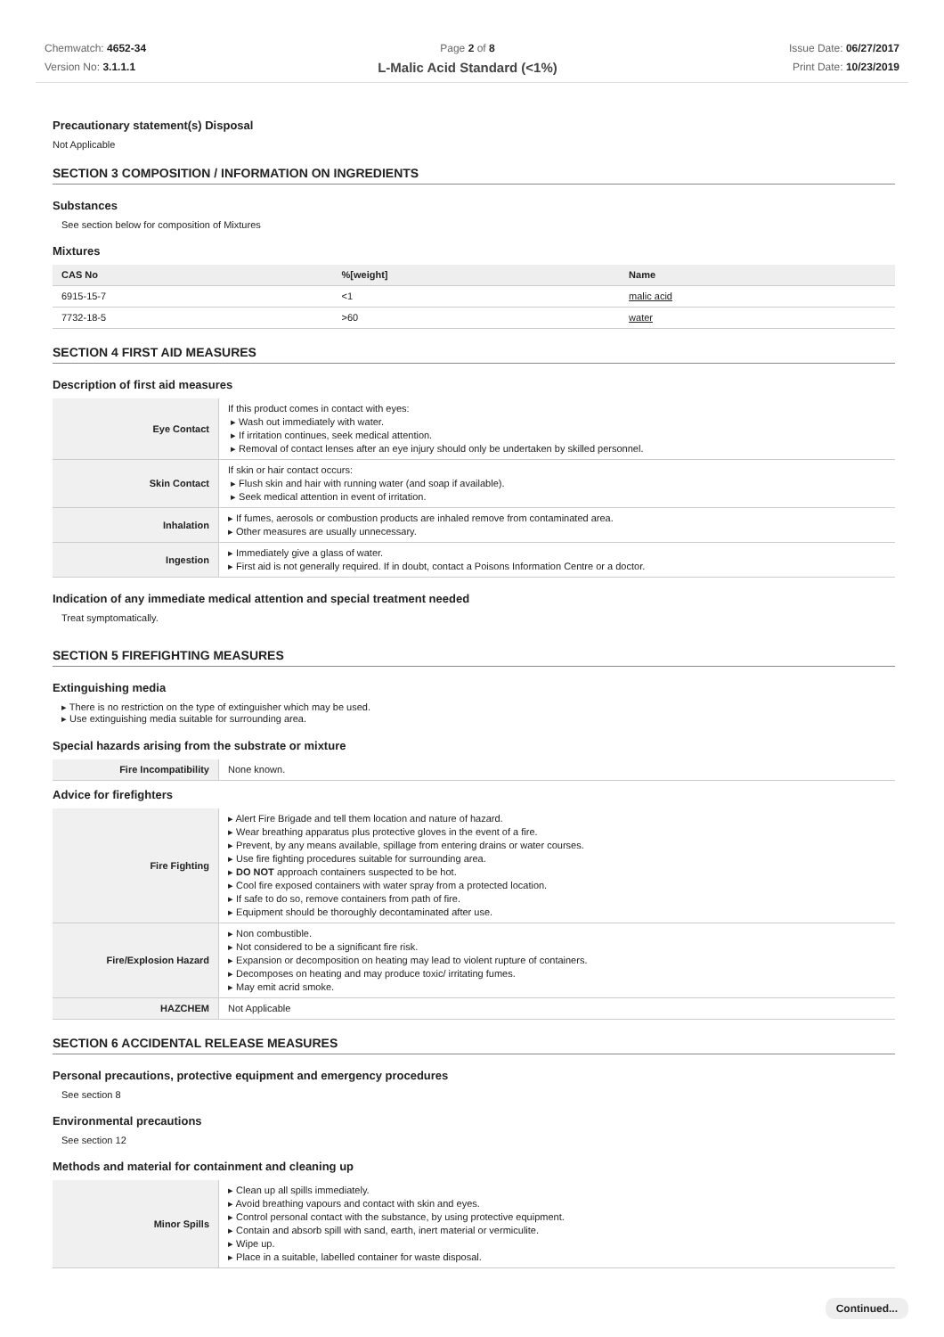Chemwatch: 4652-34
Version No: 3.1.1.1
Page 2 of 8
L-Malic Acid Standard (<1%)
Issue Date: 06/27/2017
Print Date: 10/23/2019
Precautionary statement(s) Disposal
Not Applicable
SECTION 3 COMPOSITION / INFORMATION ON INGREDIENTS
Substances
See section below for composition of Mixtures
Mixtures
| CAS No | %[weight] | Name |
| --- | --- | --- |
| 6915-15-7 | <1 | malic acid |
| 7732-18-5 | >60 | water |
SECTION 4 FIRST AID MEASURES
Description of first aid measures
| Eye Contact | If this product comes in contact with eyes: ▸ Wash out immediately with water. ▸ If irritation continues, seek medical attention. ▸ Removal of contact lenses after an eye injury should only be undertaken by skilled personnel. |
| Skin Contact | If skin or hair contact occurs: ▸ Flush skin and hair with running water (and soap if available). ▸ Seek medical attention in event of irritation. |
| Inhalation | ▸ If fumes, aerosols or combustion products are inhaled remove from contaminated area. ▸ Other measures are usually unnecessary. |
| Ingestion | ▸ Immediately give a glass of water. ▸ First aid is not generally required. If in doubt, contact a Poisons Information Centre or a doctor. |
Indication of any immediate medical attention and special treatment needed
Treat symptomatically.
SECTION 5 FIREFIGHTING MEASURES
Extinguishing media
▸ There is no restriction on the type of extinguisher which may be used.
▸ Use extinguishing media suitable for surrounding area.
Special hazards arising from the substrate or mixture
| Fire Incompatibility | None known. |
Advice for firefighters
| Fire Fighting | ▸ Alert Fire Brigade and tell them location and nature of hazard. ▸ Wear breathing apparatus plus protective gloves in the event of a fire. ▸ Prevent, by any means available, spillage from entering drains or water courses. ▸ Use fire fighting procedures suitable for surrounding area. ▸ DO NOT approach containers suspected to be hot. ▸ Cool fire exposed containers with water spray from a protected location. ▸ If safe to do so, remove containers from path of fire. ▸ Equipment should be thoroughly decontaminated after use. |
| Fire/Explosion Hazard | ▸ Non combustible. ▸ Not considered to be a significant fire risk. ▸ Expansion or decomposition on heating may lead to violent rupture of containers. ▸ Decomposes on heating and may produce toxic/ irritating fumes. ▸ May emit acrid smoke. |
| HAZCHEM | Not Applicable |
SECTION 6 ACCIDENTAL RELEASE MEASURES
Personal precautions, protective equipment and emergency procedures
See section 8
Environmental precautions
See section 12
Methods and material for containment and cleaning up
| Minor Spills | ▸ Clean up all spills immediately. ▸ Avoid breathing vapours and contact with skin and eyes. ▸ Control personal contact with the substance, by using protective equipment. ▸ Contain and absorb spill with sand, earth, inert material or vermiculite. ▸ Wipe up. ▸ Place in a suitable, labelled container for waste disposal. |
Continued...